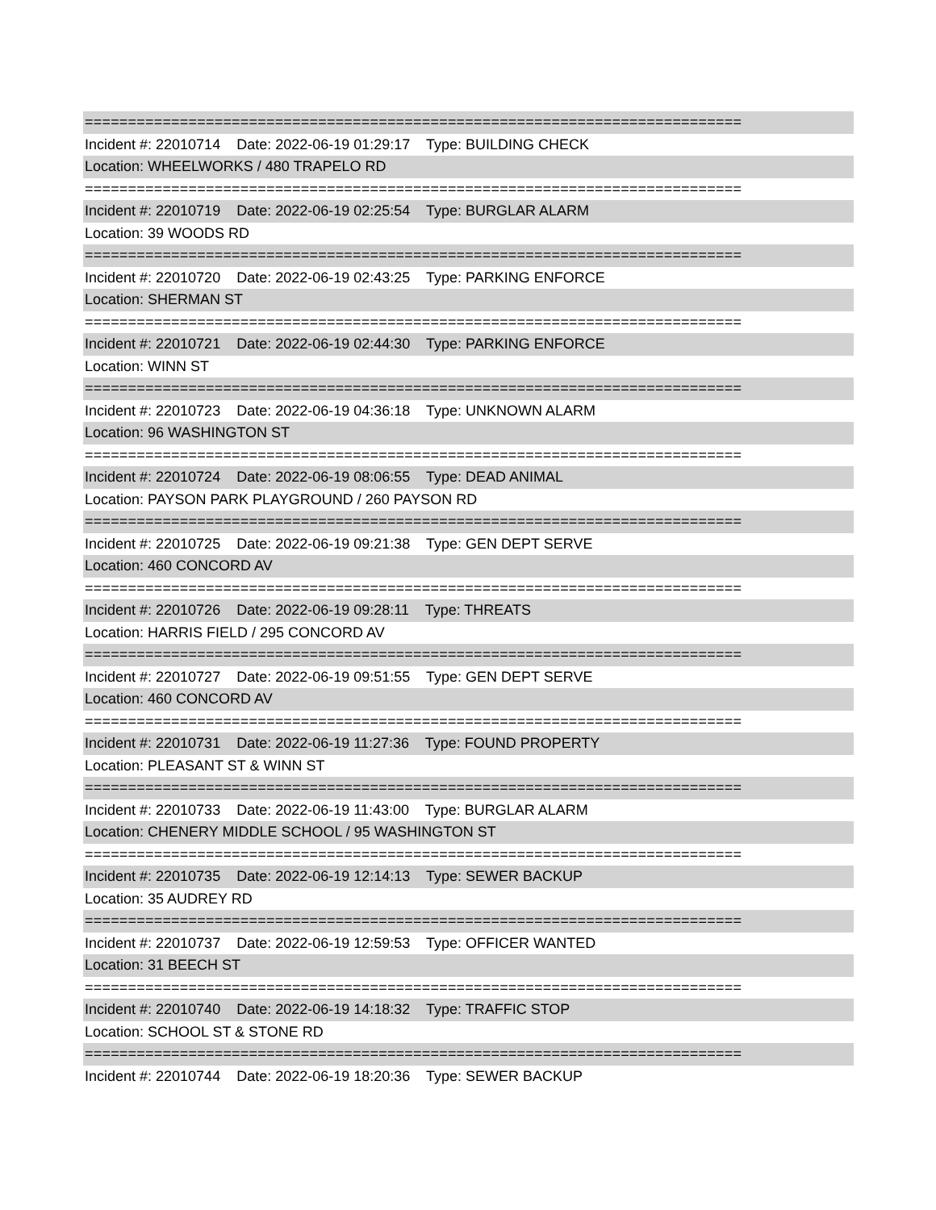============================================================================
Incident #: 22010714 Date: 2022-06-19 01:29:17 Type: BUILDING CHECK
Location: WHEELWORKS / 480 TRAPELO RD
============================================================================
Incident #: 22010719 Date: 2022-06-19 02:25:54 Type: BURGLAR ALARM
Location: 39 WOODS RD
============================================================================
Incident #: 22010720 Date: 2022-06-19 02:43:25 Type: PARKING ENFORCE
Location: SHERMAN ST
============================================================================
Incident #: 22010721 Date: 2022-06-19 02:44:30 Type: PARKING ENFORCE
Location: WINN ST
============================================================================
Incident #: 22010723 Date: 2022-06-19 04:36:18 Type: UNKNOWN ALARM
Location: 96 WASHINGTON ST
============================================================================
Incident #: 22010724 Date: 2022-06-19 08:06:55 Type: DEAD ANIMAL
Location: PAYSON PARK PLAYGROUND / 260 PAYSON RD
============================================================================
Incident #: 22010725 Date: 2022-06-19 09:21:38 Type: GEN DEPT SERVE
Location: 460 CONCORD AV
============================================================================
Incident #: 22010726 Date: 2022-06-19 09:28:11 Type: THREATS
Location: HARRIS FIELD / 295 CONCORD AV
============================================================================
Incident #: 22010727 Date: 2022-06-19 09:51:55 Type: GEN DEPT SERVE
Location: 460 CONCORD AV
============================================================================
Incident #: 22010731 Date: 2022-06-19 11:27:36 Type: FOUND PROPERTY
Location: PLEASANT ST & WINN ST
============================================================================
Incident #: 22010733 Date: 2022-06-19 11:43:00 Type: BURGLAR ALARM
Location: CHENERY MIDDLE SCHOOL / 95 WASHINGTON ST
============================================================================
Incident #: 22010735 Date: 2022-06-19 12:14:13 Type: SEWER BACKUP
Location: 35 AUDREY RD
============================================================================
Incident #: 22010737 Date: 2022-06-19 12:59:53 Type: OFFICER WANTED
Location: 31 BEECH ST
============================================================================
Incident #: 22010740 Date: 2022-06-19 14:18:32 Type: TRAFFIC STOP
Location: SCHOOL ST & STONE RD
============================================================================
Incident #: 22010744 Date: 2022-06-19 18:20:36 Type: SEWER BACKUP